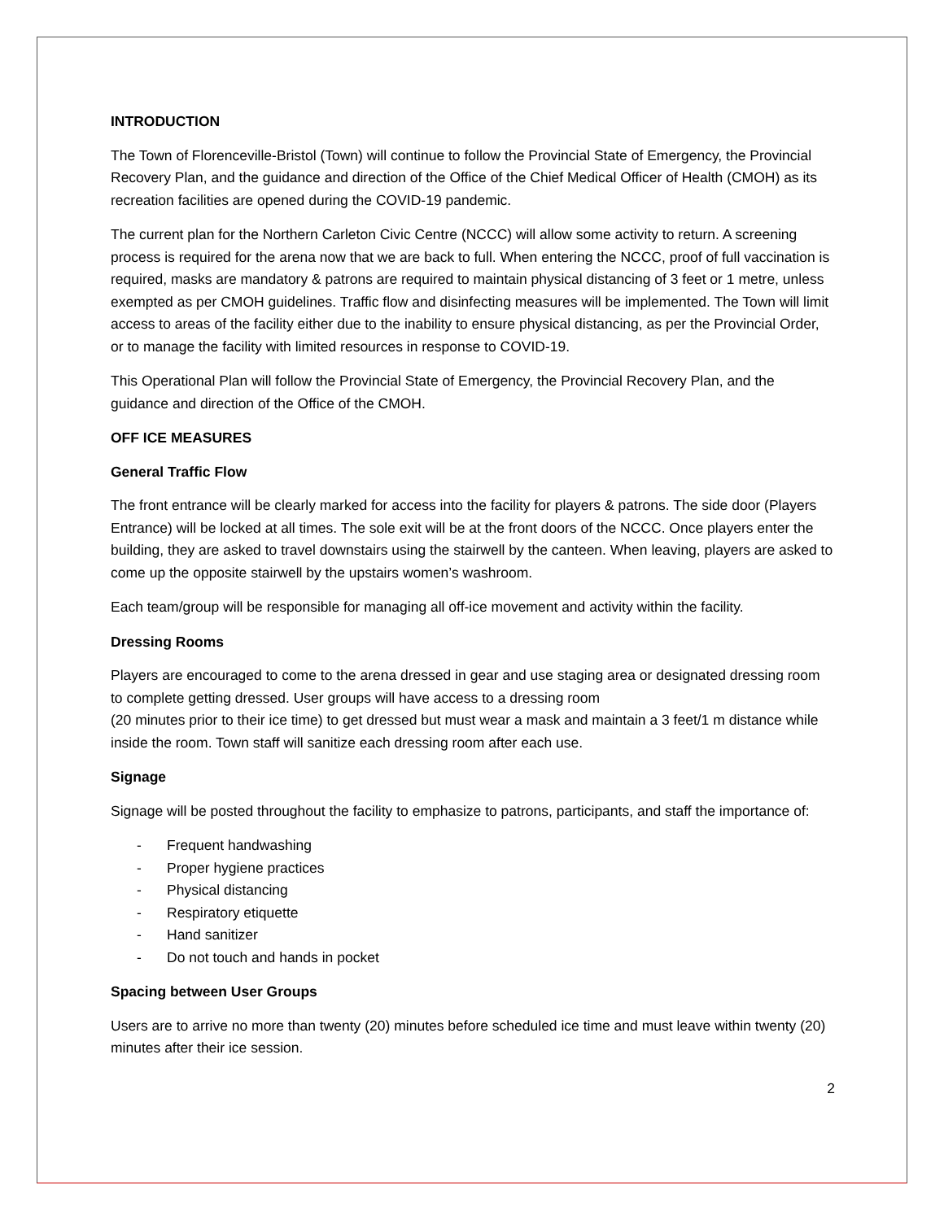INTRODUCTION
The Town of Florenceville-Bristol (Town) will continue to follow the Provincial State of Emergency, the Provincial Recovery Plan, and the guidance and direction of the Office of the Chief Medical Officer of Health (CMOH) as its recreation facilities are opened during the COVID-19 pandemic.
The current plan for the Northern Carleton Civic Centre (NCCC) will allow some activity to return. A screening process is required for the arena now that we are back to full. When entering the NCCC, proof of full vaccination is required, masks are mandatory & patrons are required to maintain physical distancing of 3 feet or 1 metre, unless exempted as per CMOH guidelines. Traffic flow and disinfecting measures will be implemented. The Town will limit access to areas of the facility either due to the inability to ensure physical distancing, as per the Provincial Order, or to manage the facility with limited resources in response to COVID-19.
This Operational Plan will follow the Provincial State of Emergency, the Provincial Recovery Plan, and the guidance and direction of the Office of the CMOH.
OFF ICE MEASURES
General Traffic Flow
The front entrance will be clearly marked for access into the facility for players & patrons. The side door (Players Entrance) will be locked at all times. The sole exit will be at the front doors of the NCCC. Once players enter the building, they are asked to travel downstairs using the stairwell by the canteen. When leaving, players are asked to come up the opposite stairwell by the upstairs women’s washroom.
Each team/group will be responsible for managing all off-ice movement and activity within the facility.
Dressing Rooms
Players are encouraged to come to the arena dressed in gear and use staging area or designated dressing room to complete getting dressed. User groups will have access to a dressing room
(20 minutes prior to their ice time) to get dressed but must wear a mask and maintain a 3 feet/1 m distance while inside the room. Town staff will sanitize each dressing room after each use.
Signage
Signage will be posted throughout the facility to emphasize to patrons, participants, and staff the importance of:
- Frequent handwashing
- Proper hygiene practices
- Physical distancing
- Respiratory etiquette
- Hand sanitizer
- Do not touch and hands in pocket
Spacing between User Groups
Users are to arrive no more than twenty (20) minutes before scheduled ice time and must leave within twenty (20) minutes after their ice session.
2